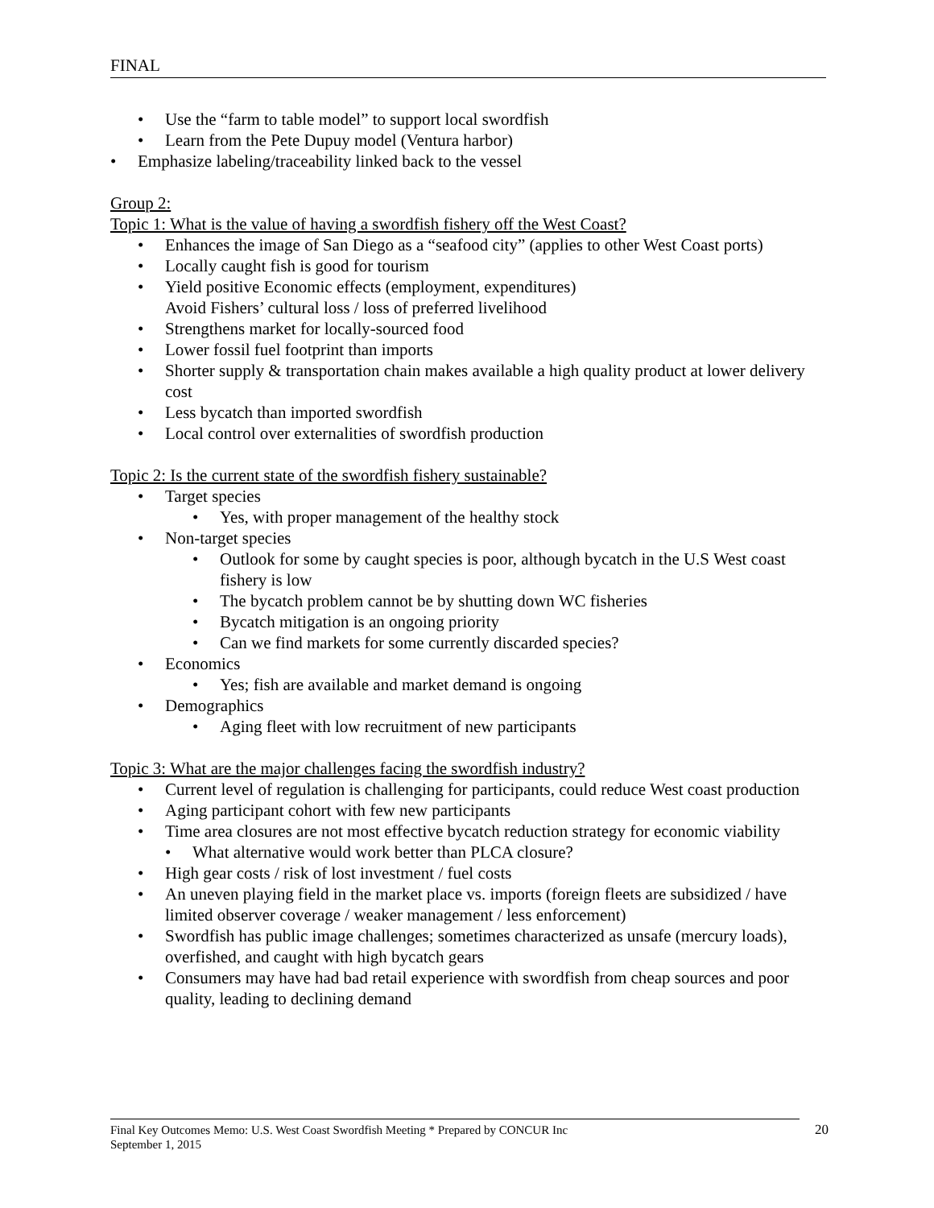FINAL
• Use the “farm to table model” to support local swordfish
• Learn from the Pete Dupuy model (Ventura harbor)
• Emphasize labeling/traceability linked back to the vessel
Group 2:
Topic 1: What is the value of having a swordfish fishery off the West Coast?
• Enhances the image of San Diego as a “seafood city” (applies to other West Coast ports)
• Locally caught fish is good for tourism
• Yield positive Economic effects (employment, expenditures)
Avoid Fishers’ cultural loss / loss of preferred livelihood
• Strengthens market for locally-sourced food
• Lower fossil fuel footprint than imports
• Shorter supply & transportation chain makes available a high quality product at lower delivery cost
• Less bycatch than imported swordfish
• Local control over externalities of swordfish production
Topic 2: Is the current state of the swordfish fishery sustainable?
• Target species
• Yes, with proper management of the healthy stock
• Non-target species
• Outlook for some by caught species is poor, although bycatch in the U.S West coast fishery is low
• The bycatch problem cannot be by shutting down WC fisheries
• Bycatch mitigation is an ongoing priority
• Can we find markets for some currently discarded species?
• Economics
• Yes; fish are available and market demand is ongoing
• Demographics
• Aging fleet with low recruitment of new participants
Topic 3: What are the major challenges facing the swordfish industry?
• Current level of regulation is challenging for participants, could reduce West coast production
• Aging participant cohort with few new participants
• Time area closures are not most effective bycatch reduction strategy for economic viability
• What alternative would work better than PLCA closure?
• High gear costs / risk of lost investment / fuel costs
• An uneven playing field in the market place vs. imports (foreign fleets are subsidized / have limited observer coverage / weaker management / less enforcement)
• Swordfish has public image challenges; sometimes characterized as unsafe (mercury loads), overfished, and caught with high bycatch gears
• Consumers may have had bad retail experience with swordfish from cheap sources and poor quality, leading to declining demand
Final Key Outcomes Memo: U.S. West Coast Swordfish Meeting * Prepared by CONCUR Inc
September 1, 2015
20